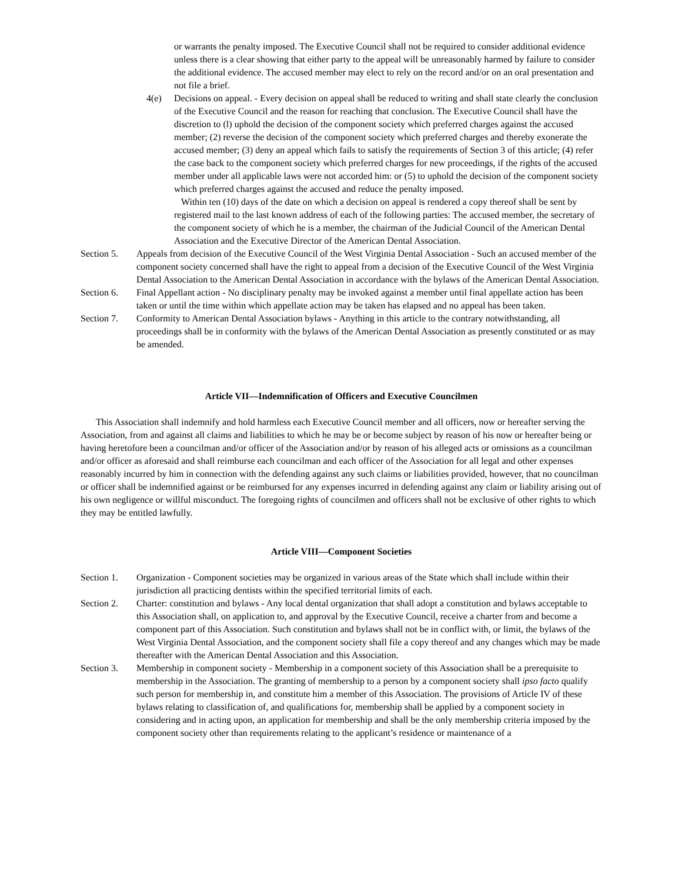or warrants the penalty imposed. The Executive Council shall not be required to consider additional evidence unless there is a clear showing that either party to the appeal will be unreasonably harmed by failure to consider the additional evidence. The accused member may elect to rely on the record and/or on an oral presentation and not file a brief.
4(e) Decisions on appeal. - Every decision on appeal shall be reduced to writing and shall state clearly the conclusion of the Executive Council and the reason for reaching that conclusion. The Executive Council shall have the discretion to (l) uphold the decision of the component society which preferred charges against the accused member; (2) reverse the decision of the component society which preferred charges and thereby exonerate the accused member; (3) deny an appeal which fails to satisfy the requirements of Section 3 of this article; (4) refer the case back to the component society which preferred charges for new proceedings, if the rights of the accused member under all applicable laws were not accorded him: or (5) to uphold the decision of the component society which preferred charges against the accused and reduce the penalty imposed.
Within ten (10) days of the date on which a decision on appeal is rendered a copy thereof shall be sent by registered mail to the last known address of each of the following parties: The accused member, the secretary of the component society of which he is a member, the chairman of the Judicial Council of the American Dental Association and the Executive Director of the American Dental Association.
Section 5.
Appeals from decision of the Executive Council of the West Virginia Dental Association - Such an accused member of the component society concerned shall have the right to appeal from a decision of the Executive Council of the West Virginia Dental Association to the American Dental Association in accordance with the bylaws of the American Dental Association.
Section 6.
Final Appellant action - No disciplinary penalty may be invoked against a member until final appellate action has been taken or until the time within which appellate action may be taken has elapsed and no appeal has been taken.
Section 7.
Conformity to American Dental Association bylaws - Anything in this article to the contrary notwithstanding, all proceedings shall be in conformity with the bylaws of the American Dental Association as presently constituted or as may be amended.
Article VII—Indemnification of Officers and Executive Councilmen
This Association shall indemnify and hold harmless each Executive Council member and all officers, now or hereafter serving the Association, from and against all claims and liabilities to which he may be or become subject by reason of his now or hereafter being or having heretofore been a councilman and/or officer of the Association and/or by reason of his alleged acts or omissions as a councilman and/or officer as aforesaid and shall reimburse each councilman and each officer of the Association for all legal and other expenses reasonably incurred by him in connection with the defending against any such claims or liabilities provided, however, that no councilman or officer shall be indemnified against or be reimbursed for any expenses incurred in defending against any claim or liability arising out of his own negligence or willful misconduct. The foregoing rights of councilmen and officers shall not be exclusive of other rights to which they may be entitled lawfully.
Article VIII—Component Societies
Section 1.
Organization - Component societies may be organized in various areas of the State which shall include within their jurisdiction all practicing dentists within the specified territorial limits of each.
Section 2.
Charter: constitution and bylaws - Any local dental organization that shall adopt a constitution and bylaws acceptable to this Association shall, on application to, and approval by the Executive Council, receive a charter from and become a component part of this Association. Such constitution and bylaws shall not be in conflict with, or limit, the bylaws of the West Virginia Dental Association, and the component society shall file a copy thereof and any changes which may be made thereafter with the American Dental Association and this Association.
Section 3.
Membership in component society - Membership in a component society of this Association shall be a prerequisite to membership in the Association. The granting of membership to a person by a component society shall ipso facto qualify such person for membership in, and constitute him a member of this Association. The provisions of Article IV of these bylaws relating to classification of, and qualifications for, membership shall be applied by a component society in considering and in acting upon, an application for membership and shall be the only membership criteria imposed by the component society other than requirements relating to the applicant’s residence or maintenance of a